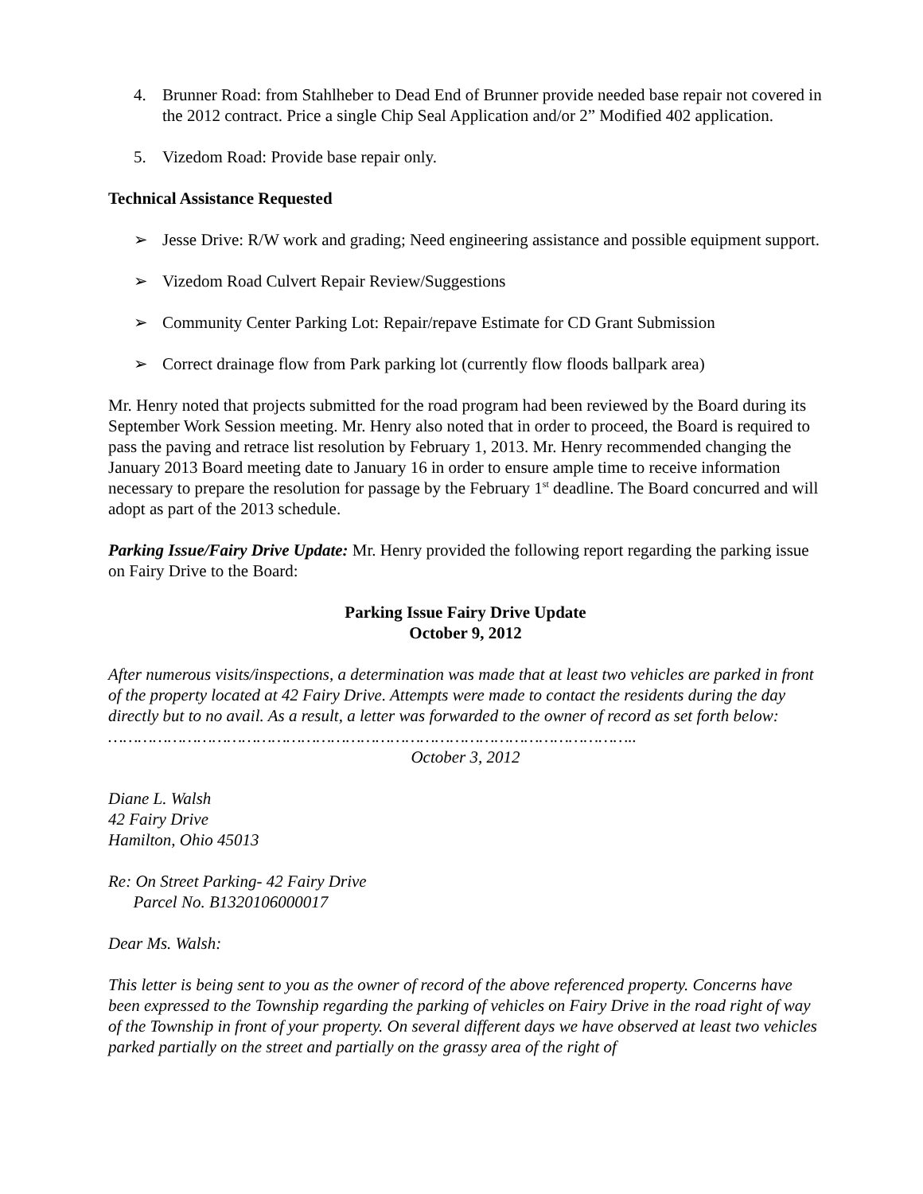4. Brunner Road: from Stahlheber to Dead End of Brunner provide needed base repair not covered in the 2012 contract. Price a single Chip Seal Application and/or 2” Modified 402 application.
5. Vizedom Road: Provide base repair only.
Technical Assistance Requested
➢ Jesse Drive: R/W work and grading; Need engineering assistance and possible equipment support.
➢ Vizedom Road Culvert Repair Review/Suggestions
➢ Community Center Parking Lot: Repair/repave Estimate for CD Grant Submission
➢ Correct drainage flow from Park parking lot (currently flow floods ballpark area)
Mr. Henry noted that projects submitted for the road program had been reviewed by the Board during its September Work Session meeting. Mr. Henry also noted that in order to proceed, the Board is required to pass the paving and retrace list resolution by February 1, 2013. Mr. Henry recommended changing the January 2013 Board meeting date to January 16 in order to ensure ample time to receive information necessary to prepare the resolution for passage by the February 1<sup>st</sup> deadline. The Board concurred and will adopt as part of the 2013 schedule.
Parking Issue/Fairy Drive Update: Mr. Henry provided the following report regarding the parking issue on Fairy Drive to the Board:
Parking Issue Fairy Drive Update
October 9, 2012
After numerous visits/inspections, a determination was made that at least two vehicles are parked in front of the property located at 42 Fairy Drive. Attempts were made to contact the residents during the day directly but to no avail. As a result, a letter was forwarded to the owner of record as set forth below:
……………………………………………………………………………………………..
October 3, 2012
Diane L. Walsh
42 Fairy Drive
Hamilton, Ohio 45013
Re: On Street Parking- 42 Fairy Drive
Parcel No. B1320106000017
Dear Ms. Walsh:
This letter is being sent to you as the owner of record of the above referenced property. Concerns have been expressed to the Township regarding the parking of vehicles on Fairy Drive in the road right of way of the Township in front of your property. On several different days we have observed at least two vehicles parked partially on the street and partially on the grassy area of the right of